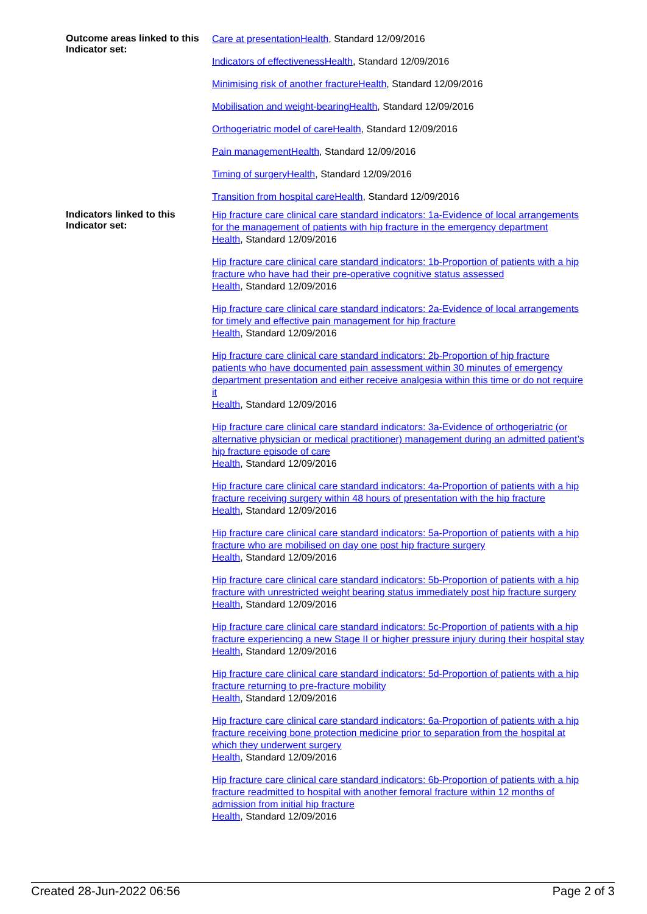| Outcome areas linked to this Indicator set: | Care at presentationHealth , Standard 12/09/2016 Indicators of effectivenessHealth , Standard 12/09/2016 Minimising risk of another fractureHealth , Standard 12/09/2016 Mobilisation and weight-bearingHealth , Standard 12/09/2016 Orthogeriatric model of careHealth , Standard 12/09/2016 Pain managementHealth , Standard 12/09/2016 Timing of surgeryHealth , Standard 12/09/2016 Transition from hospital careHealth , Standard 12/09/2016 |
| Indicators linked to this Indicator set: | Hip fracture care clinical care standard indicators: 1a-Evidence of local arrangements for the management of patients with hip fracture in the emergency department Health , Standard 12/09/2016 Hip fracture care clinical care standard indicators: 1b-Proportion of patients with a hip fracture who have had their pre-operative cognitive status assessed Health , Standard 12/09/2016 Hip fracture care clinical care standard indicators: 2a-Evidence of local arrangements for timely and effective pain management for hip fracture Health , Standard 12/09/2016 Hip fracture care clinical care standard indicators: 2b-Proportion of hip fracture patients who have documented pain assessment within 30 minutes of emergency department presentation and either receive analgesia within this time or do not require it Health , Standard 12/09/2016 Hip fracture care clinical care standard indicators: 3a-Evidence of orthogeriatric (or alternative physician or medical practitioner) management during an admitted patient’s hip fracture episode of care Health , Standard 12/09/2016 Hip fracture care clinical care standard indicators: 4a-Proportion of patients with a hip fracture receiving surgery within 48 hours of presentation with the hip fracture Health , Standard 12/09/2016 Hip fracture care clinical care standard indicators: 5a-Proportion of patients with a hip fracture who are mobilised on day one post hip fracture surgery Health , Standard 12/09/2016 Hip fracture care clinical care standard indicators: 5b-Proportion of patients with a hip fracture with unrestricted weight bearing status immediately post hip fracture surgery Health , Standard 12/09/2016 Hip fracture care clinical care standard indicators: 5c-Proportion of patients with a hip fracture experiencing a new Stage II or higher pressure injury during their hospital stay Health , Standard 12/09/2016 Hip fracture care clinical care standard indicators: 5d-Proportion of patients with a hip fracture returning to pre-fracture mobility Health , Standard 12/09/2016 Hip fracture care clinical care standard indicators: 6a-Proportion of patients with a hip fracture receiving bone protection medicine prior to separation from the hospital at which they underwent surgery Health , Standard 12/09/2016 Hip fracture care clinical care standard indicators: 6b-Proportion of patients with a hip fracture readmitted to hospital with another femoral fracture within 12 months of admission from initial hip fracture Health , Standard 12/09/2016 |
Created 28-Jun-2022 06:56 Page 2 of 3